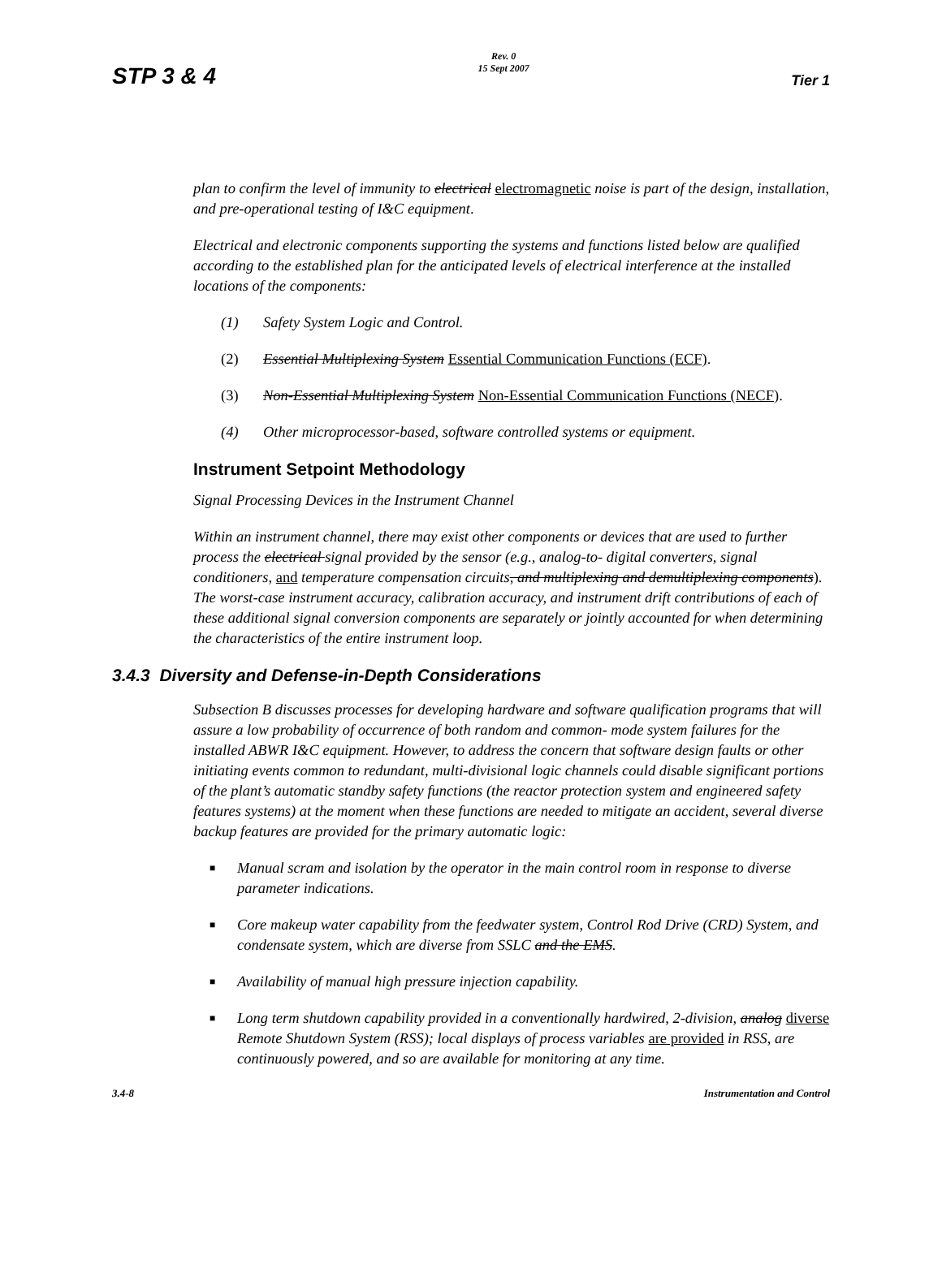STP 3 & 4
Rev. 0
15 Sept 2007
Tier 1
plan to confirm the level of immunity to electrical electromagnetic noise is part of the design, installation, and pre-operational testing of I&C equipment.
Electrical and electronic components supporting the systems and functions listed below are qualified according to the established plan for the anticipated levels of electrical interference at the installed locations of the components:
(1) Safety System Logic and Control.
(2) Essential Multiplexing System Essential Communication Functions (ECF).
(3) Non-Essential Multiplexing System Non-Essential Communication Functions (NECF).
(4) Other microprocessor-based, software controlled systems or equipment.
Instrument Setpoint Methodology
Signal Processing Devices in the Instrument Channel
Within an instrument channel, there may exist other components or devices that are used to further process the electrical signal provided by the sensor (e.g., analog-to- digital converters, signal conditioners, and temperature compensation circuits, and multiplexing and demultiplexing components). The worst-case instrument accuracy, calibration accuracy, and instrument drift contributions of each of these additional signal conversion components are separately or jointly accounted for when determining the characteristics of the entire instrument loop.
3.4.3 Diversity and Defense-in-Depth Considerations
Subsection B discusses processes for developing hardware and software qualification programs that will assure a low probability of occurrence of both random and common- mode system failures for the installed ABWR I&C equipment. However, to address the concern that software design faults or other initiating events common to redundant, multi-divisional logic channels could disable significant portions of the plant’s automatic standby safety functions (the reactor protection system and engineered safety features systems) at the moment when these functions are needed to mitigate an accident, several diverse backup features are provided for the primary automatic logic:
■ Manual scram and isolation by the operator in the main control room in response to diverse parameter indications.
■ Core makeup water capability from the feedwater system, Control Rod Drive (CRD) System, and condensate system, which are diverse from SSLC and the EMS.
■ Availability of manual high pressure injection capability.
■ Long term shutdown capability provided in a conventionally hardwired, 2-division, analog diverse Remote Shutdown System (RSS); local displays of process variables are provided in RSS, are continuously powered, and so are available for monitoring at any time.
3.4-8 Instrumentation and Control